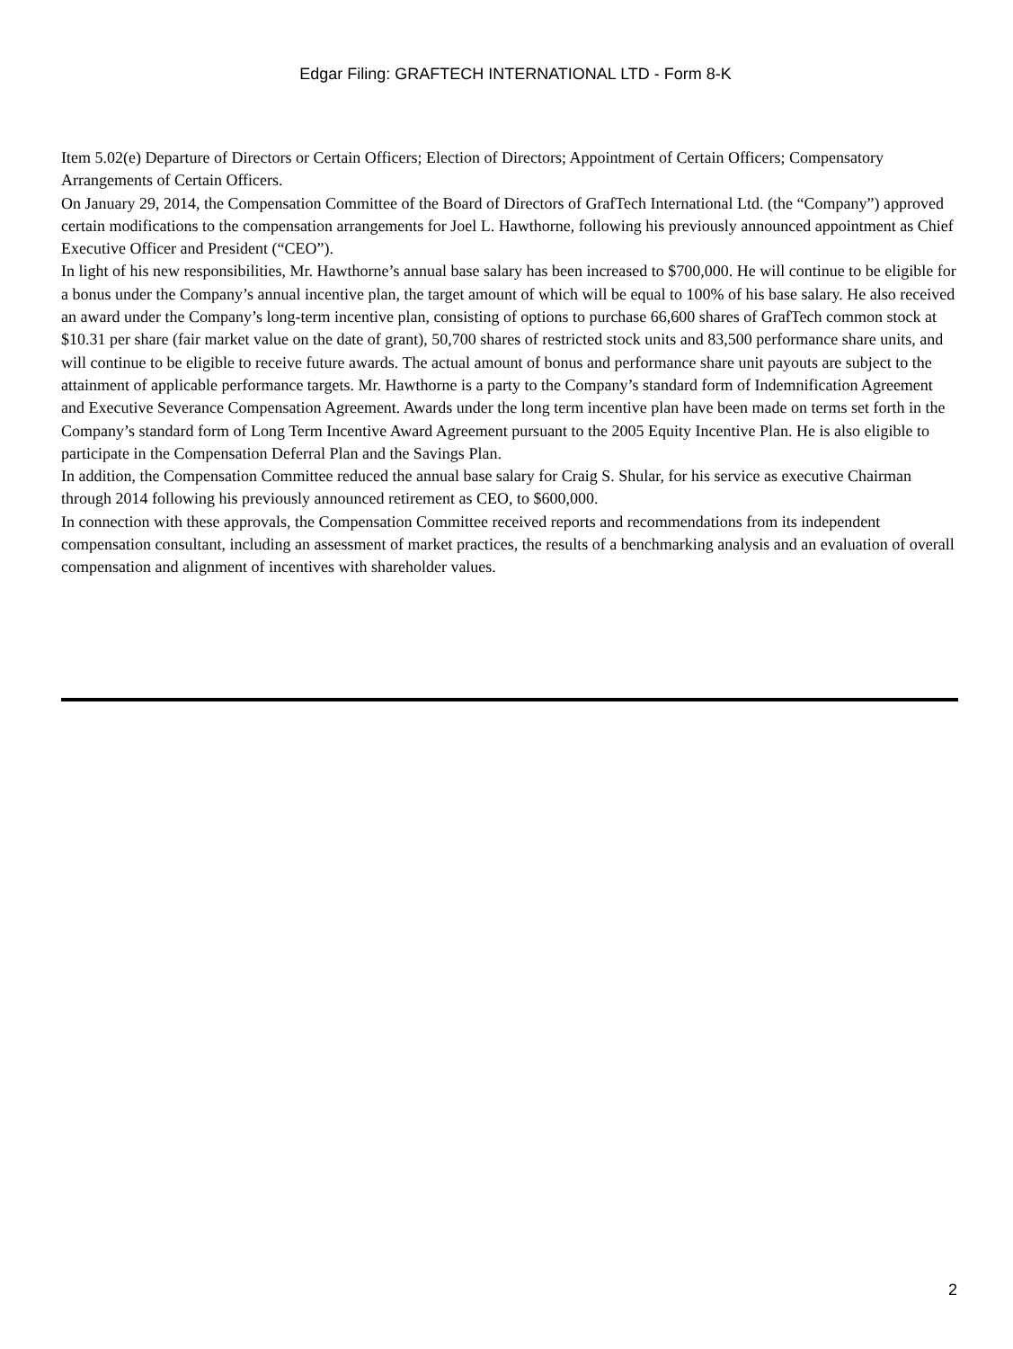Edgar Filing: GRAFTECH INTERNATIONAL LTD - Form 8-K
Item 5.02(e) Departure of Directors or Certain Officers; Election of Directors; Appointment of Certain Officers; Compensatory Arrangements of Certain Officers.
On January 29, 2014, the Compensation Committee of the Board of Directors of GrafTech International Ltd. (the “Company”) approved certain modifications to the compensation arrangements for Joel L. Hawthorne, following his previously announced appointment as Chief Executive Officer and President (“CEO”).
In light of his new responsibilities, Mr. Hawthorne’s annual base salary has been increased to $700,000. He will continue to be eligible for a bonus under the Company’s annual incentive plan, the target amount of which will be equal to 100% of his base salary. He also received an award under the Company’s long-term incentive plan, consisting of options to purchase 66,600 shares of GrafTech common stock at $10.31 per share (fair market value on the date of grant), 50,700 shares of restricted stock units and 83,500 performance share units, and will continue to be eligible to receive future awards. The actual amount of bonus and performance share unit payouts are subject to the attainment of applicable performance targets. Mr. Hawthorne is a party to the Company’s standard form of Indemnification Agreement and Executive Severance Compensation Agreement. Awards under the long term incentive plan have been made on terms set forth in the Company’s standard form of Long Term Incentive Award Agreement pursuant to the 2005 Equity Incentive Plan. He is also eligible to participate in the Compensation Deferral Plan and the Savings Plan.
In addition, the Compensation Committee reduced the annual base salary for Craig S. Shular, for his service as executive Chairman through 2014 following his previously announced retirement as CEO, to $600,000.
In connection with these approvals, the Compensation Committee received reports and recommendations from its independent compensation consultant, including an assessment of market practices, the results of a benchmarking analysis and an evaluation of overall compensation and alignment of incentives with shareholder values.
2